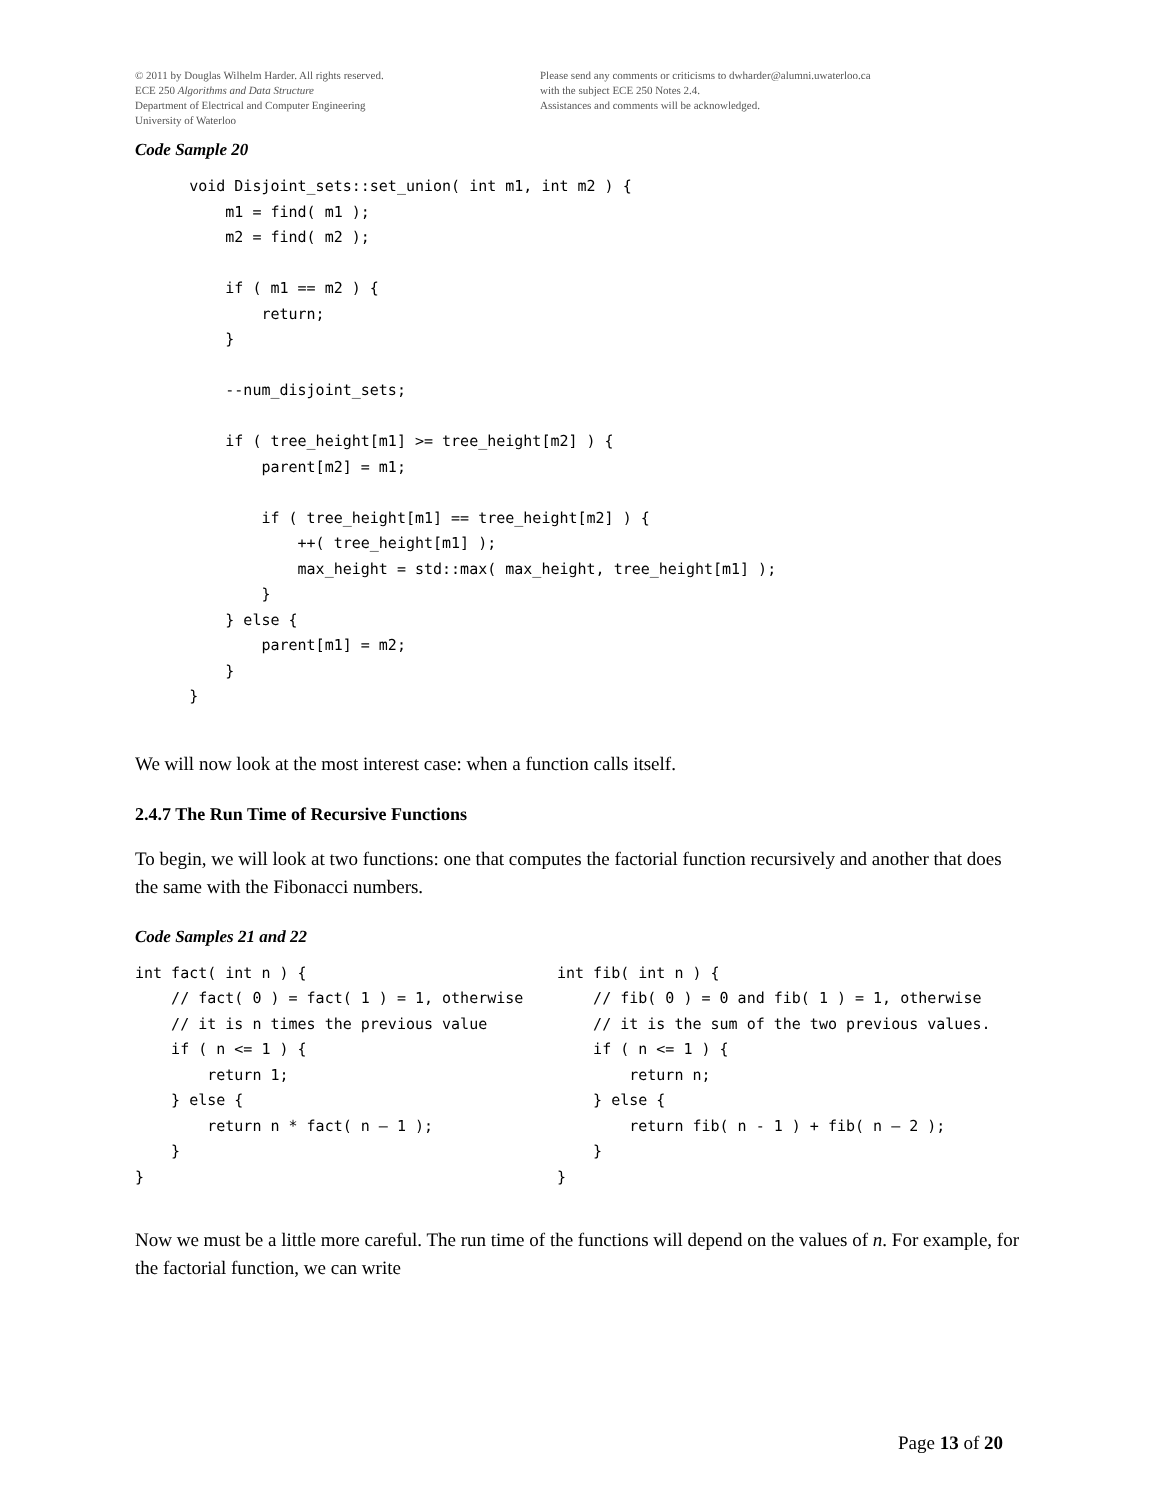© 2011 by Douglas Wilhelm Harder. All rights reserved.
ECE 250 Algorithms and Data Structure
Department of Electrical and Computer Engineering
University of Waterloo
Please send any comments or criticisms to dwharder@alumni.uwaterloo.ca
with the subject ECE 250 Notes 2.4.
Assistances and comments will be acknowledged.
Code Sample 20
      void Disjoint_sets::set_union( int m1, int m2 ) {
          m1 = find( m1 );
          m2 = find( m2 );

          if ( m1 == m2 ) {
              return;
          }

          --num_disjoint_sets;

          if ( tree_height[m1] >= tree_height[m2] ) {
              parent[m2] = m1;

              if ( tree_height[m1] == tree_height[m2] ) {
                  ++( tree_height[m1] );
                  max_height = std::max( max_height, tree_height[m1] );
              }
          } else {
              parent[m1] = m2;
          }
      }
We will now look at the most interest case: when a function calls itself.
2.4.7 The Run Time of Recursive Functions
To begin, we will look at two functions: one that computes the factorial function recursively and another that does the same with the Fibonacci numbers.
Code Samples 21 and 22
int fact( int n ) {
    // fact( 0 ) = fact( 1 ) = 1, otherwise
    // it is n times the previous value
    if ( n <= 1 ) {
        return 1;
    } else {
        return n * fact( n – 1 );
    }
}
int fib( int n ) {
    // fib( 0 ) = 0 and fib( 1 ) = 1, otherwise
    // it is the sum of the two previous values.
    if ( n <= 1 ) {
        return n;
    } else {
        return fib( n - 1 ) + fib( n – 2 );
    }
}
Now we must be a little more careful. The run time of the functions will depend on the values of n. For example, for the factorial function, we can write
Page 13 of 20